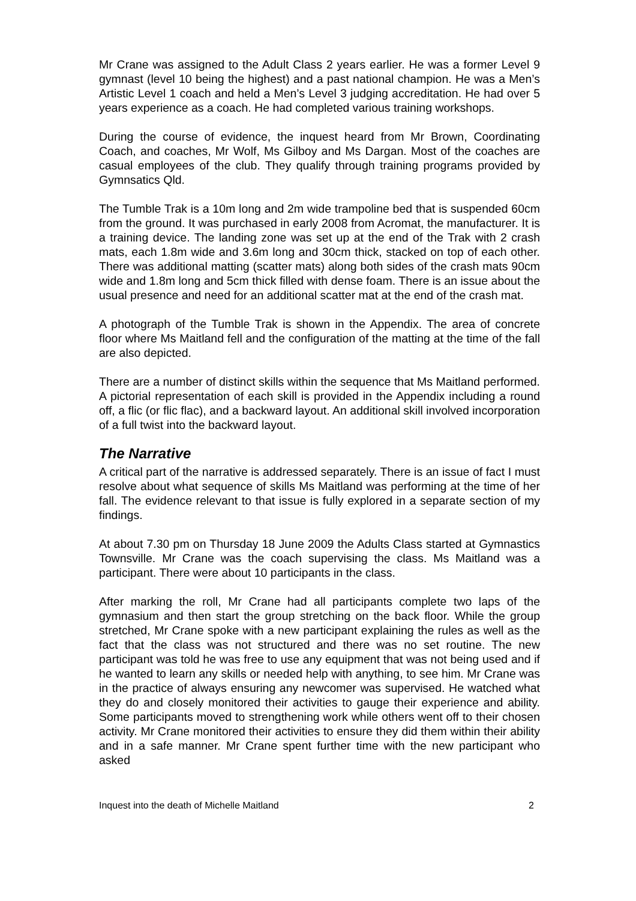Mr Crane was assigned to the Adult Class 2 years earlier. He was a former Level 9 gymnast (level 10 being the highest) and a past national champion. He was a Men’s Artistic Level 1 coach and held a Men’s Level 3 judging accreditation. He had over 5 years experience as a coach. He had completed various training workshops.
During the course of evidence, the inquest heard from Mr Brown, Coordinating Coach, and coaches, Mr Wolf, Ms Gilboy and Ms Dargan. Most of the coaches are casual employees of the club. They qualify through training programs provided by Gymnsatics Qld.
The Tumble Trak is a 10m long and 2m wide trampoline bed that is suspended 60cm from the ground. It was purchased in early 2008 from Acromat, the manufacturer. It is a training device. The landing zone was set up at the end of the Trak with 2 crash mats, each 1.8m wide and 3.6m long and 30cm thick, stacked on top of each other. There was additional matting (scatter mats) along both sides of the crash mats 90cm wide and 1.8m long and 5cm thick filled with dense foam. There is an issue about the usual presence and need for an additional scatter mat at the end of the crash mat.
A photograph of the Tumble Trak is shown in the Appendix. The area of concrete floor where Ms Maitland fell and the configuration of the matting at the time of the fall are also depicted.
There are a number of distinct skills within the sequence that Ms Maitland performed. A pictorial representation of each skill is provided in the Appendix including a round off, a flic (or flic flac), and a backward layout. An additional skill involved incorporation of a full twist into the backward layout.
The Narrative
A critical part of the narrative is addressed separately. There is an issue of fact I must resolve about what sequence of skills Ms Maitland was performing at the time of her fall. The evidence relevant to that issue is fully explored in a separate section of my findings.
At about 7.30 pm on Thursday 18 June 2009 the Adults Class started at Gymnastics Townsville. Mr Crane was the coach supervising the class. Ms Maitland was a participant. There were about 10 participants in the class.
After marking the roll, Mr Crane had all participants complete two laps of the gymnasium and then start the group stretching on the back floor. While the group stretched, Mr Crane spoke with a new participant explaining the rules as well as the fact that the class was not structured and there was no set routine. The new participant was told he was free to use any equipment that was not being used and if he wanted to learn any skills or needed help with anything, to see him. Mr Crane was in the practice of always ensuring any newcomer was supervised. He watched what they do and closely monitored their activities to gauge their experience and ability. Some participants moved to strengthening work while others went off to their chosen activity. Mr Crane monitored their activities to ensure they did them within their ability and in a safe manner. Mr Crane spent further time with the new participant who asked
Inquest into the death of Michelle Maitland 2